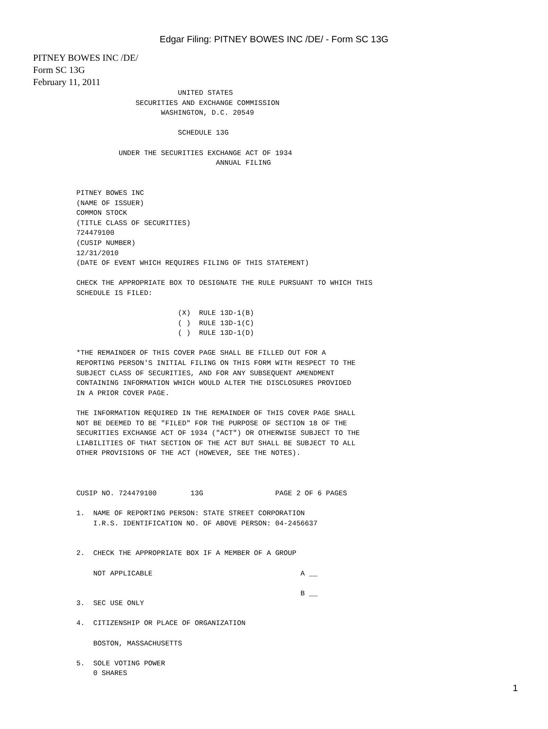Edgar Filing: PITNEY BOWES INC /DE/ - Form SC 13G
PITNEY BOWES INC /DE/
Form SC 13G
February 11, 2011
                               UNITED STATES
                     SECURITIES AND EXCHANGE COMMISSION
                           WASHINGTON, D.C. 20549

                               SCHEDULE 13G

                 UNDER THE SECURITIES EXCHANGE ACT OF 1934
                                        ANNUAL FILING


       PITNEY BOWES INC
       (NAME OF ISSUER)
       COMMON STOCK
       (TITLE CLASS OF SECURITIES)
       724479100
       (CUSIP NUMBER)
       12/31/2010
       (DATE OF EVENT WHICH REQUIRES FILING OF THIS STATEMENT)

       CHECK THE APPROPRIATE BOX TO DESIGNATE THE RULE PURSUANT TO WHICH THIS
       SCHEDULE IS FILED:

                               (X)  RULE 13D-1(B)
                               ( )  RULE 13D-1(C)
                               ( )  RULE 13D-1(D)

       *THE REMAINDER OF THIS COVER PAGE SHALL BE FILLED OUT FOR A
       REPORTING PERSON'S INITIAL FILING ON THIS FORM WITH RESPECT TO THE
       SUBJECT CLASS OF SECURITIES, AND FOR ANY SUBSEQUENT AMENDMENT
       CONTAINING INFORMATION WHICH WOULD ALTER THE DISCLOSURES PROVIDED
       IN A PRIOR COVER PAGE.

       THE INFORMATION REQUIRED IN THE REMAINDER OF THIS COVER PAGE SHALL
       NOT BE DEEMED TO BE "FILED" FOR THE PURPOSE OF SECTION 18 OF THE
       SECURITIES EXCHANGE ACT OF 1934 ("ACT") OR OTHERWISE SUBJECT TO THE
       LIABILITIES OF THAT SECTION OF THE ACT BUT SHALL BE SUBJECT TO ALL
       OTHER PROVISIONS OF THE ACT (HOWEVER, SEE THE NOTES).



       CUSIP NO. 724479100        13G                 PAGE 2 OF 6 PAGES

       1.  NAME OF REPORTING PERSON: STATE STREET CORPORATION
           I.R.S. IDENTIFICATION NO. OF ABOVE PERSON: 04-2456637


       2.  CHECK THE APPROPRIATE BOX IF A MEMBER OF A GROUP

           NOT APPLICABLE                                   A __

                                                            B __
       3.  SEC USE ONLY

       4.  CITIZENSHIP OR PLACE OF ORGANIZATION

           BOSTON, MASSACHUSETTS

       5.  SOLE VOTING POWER
           0 SHARES
1